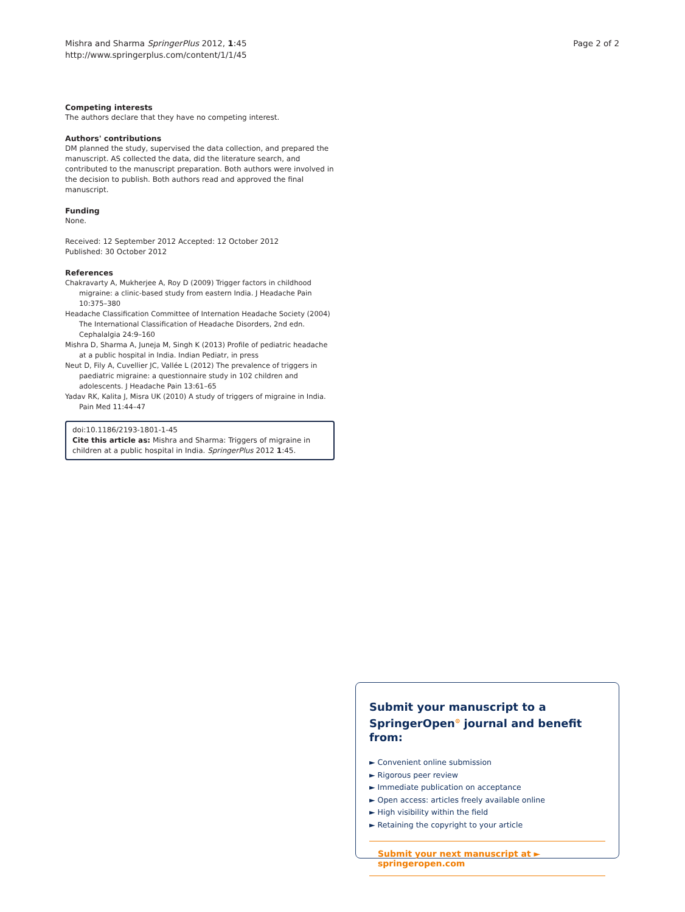Mishra and Sharma SpringerPlus 2012, 1:45
http://www.springerplus.com/content/1/1/45
Page 2 of 2
Competing interests
The authors declare that they have no competing interest.
Authors' contributions
DM planned the study, supervised the data collection, and prepared the manuscript. AS collected the data, did the literature search, and contributed to the manuscript preparation. Both authors were involved in the decision to publish. Both authors read and approved the final manuscript.
Funding
None.
Received: 12 September 2012 Accepted: 12 October 2012
Published: 30 October 2012
References
Chakravarty A, Mukherjee A, Roy D (2009) Trigger factors in childhood migraine: a clinic-based study from eastern India. J Headache Pain 10:375–380
Headache Classification Committee of Internation Headache Society (2004) The International Classification of Headache Disorders, 2nd edn. Cephalalgia 24:9–160
Mishra D, Sharma A, Juneja M, Singh K (2013) Profile of pediatric headache at a public hospital in India. Indian Pediatr, in press
Neut D, Fily A, Cuvellier JC, Vallée L (2012) The prevalence of triggers in paediatric migraine: a questionnaire study in 102 children and adolescents. J Headache Pain 13:61–65
Yadav RK, Kalita J, Misra UK (2010) A study of triggers of migraine in India. Pain Med 11:44–47
doi:10.1186/2193-1801-1-45
Cite this article as: Mishra and Sharma: Triggers of migraine in children at a public hospital in India. SpringerPlus 2012 1:45.
Submit your manuscript to a SpringerOpen<sup>⊙</sup> journal and benefit from:
► Convenient online submission
► Rigorous peer review
► Immediate publication on acceptance
► Open access: articles freely available online
► High visibility within the field
► Retaining the copyright to your article
Submit your next manuscript at ► springeropen.com